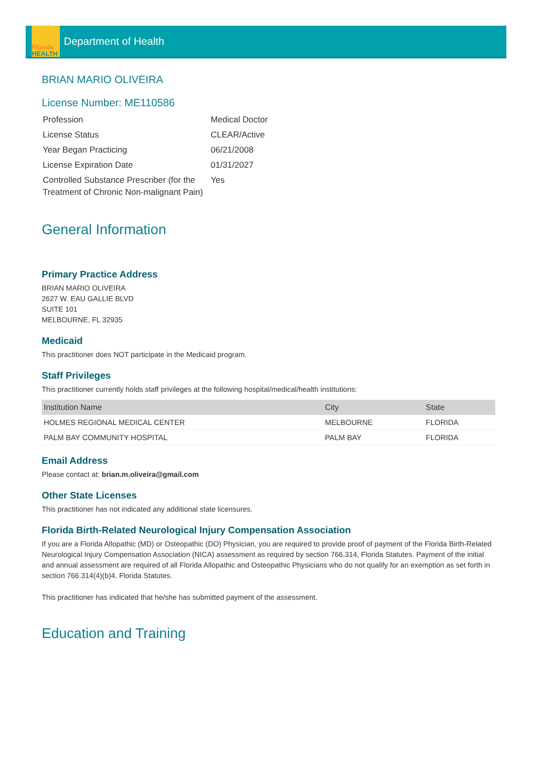Florida
HEALTH
Department of Health
BRIAN MARIO OLIVEIRA
License Number: ME110586
| Profession | Medical Doctor |
| License Status | CLEAR/Active |
| Year Began Practicing | 06/21/2008 |
| License Expiration Date | 01/31/2027 |
| Controlled Substance Prescriber (for the Treatment of Chronic Non-malignant Pain) | Yes |
General Information
Primary Practice Address
BRIAN MARIO OLIVEIRA
2627 W. EAU GALLIE BLVD
SUITE 101
MELBOURNE, FL 32935
Medicaid
This practitioner does NOT participate in the Medicaid program.
Staff Privileges
This practitioner currently holds staff privileges at the following hospital/medical/health institutions:
| Institution Name | City | State |
| --- | --- | --- |
| HOLMES REGIONAL MEDICAL CENTER | MELBOURNE | FLORIDA |
| PALM BAY COMMUNITY HOSPITAL | PALM BAY | FLORIDA |
Email Address
Please contact at: brian.m.oliveira@gmail.com
Other State Licenses
This practitioner has not indicated any additional state licensures.
Florida Birth-Related Neurological Injury Compensation Association
If you are a Florida Allopathic (MD) or Osteopathic (DO) Physician, you are required to provide proof of payment of the Florida Birth-Related Neurological Injury Compensation Association (NICA) assessment as required by section 766.314, Florida Statutes. Payment of the initial and annual assessment are required of all Florida Allopathic and Osteopathic Physicians who do not qualify for an exemption as set forth in section 766.314(4)(b)4, Florida Statutes.
This practitioner has indicated that he/she has submitted payment of the assessment.
Education and Training